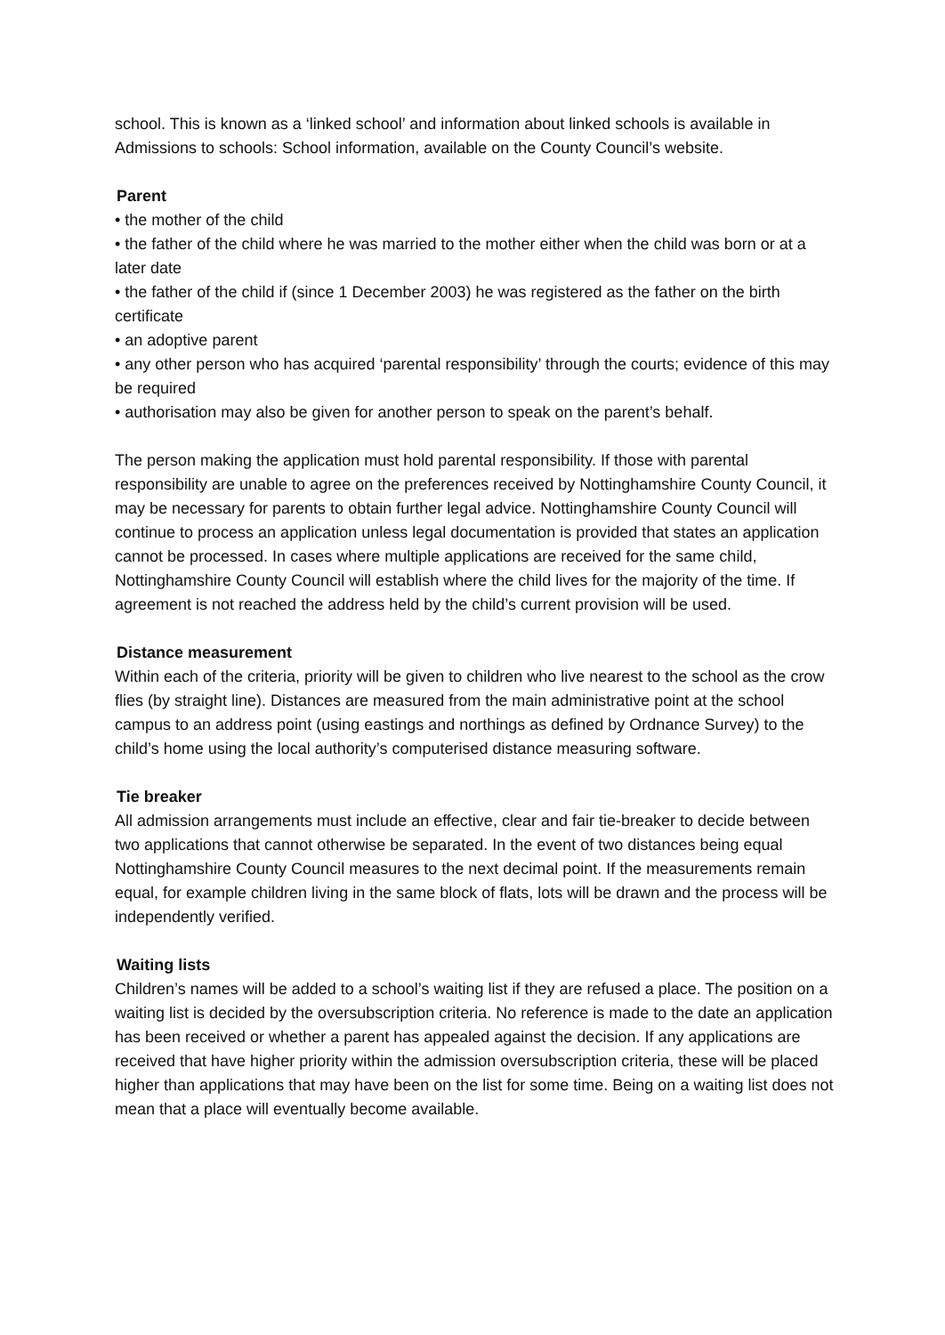school. This is known as a ‘linked school’ and information about linked schools is available in Admissions to schools: School information, available on the County Council’s website.
Parent
• the mother of the child
• the father of the child where he was married to the mother either when the child was born or at a later date
• the father of the child if (since 1 December 2003) he was registered as the father on the birth certificate
• an adoptive parent
• any other person who has acquired ‘parental responsibility’ through the courts; evidence of this may be required
• authorisation may also be given for another person to speak on the parent’s behalf.
The person making the application must hold parental responsibility. If those with parental responsibility are unable to agree on the preferences received by Nottinghamshire County Council, it may be necessary for parents to obtain further legal advice. Nottinghamshire County Council will continue to process an application unless legal documentation is provided that states an application cannot be processed. In cases where multiple applications are received for the same child, Nottinghamshire County Council will establish where the child lives for the majority of the time. If agreement is not reached the address held by the child’s current provision will be used.
Distance measurement
Within each of the criteria, priority will be given to children who live nearest to the school as the crow flies (by straight line). Distances are measured from the main administrative point at the school campus to an address point (using eastings and northings as defined by Ordnance Survey) to the child’s home using the local authority’s computerised distance measuring software.
Tie breaker
All admission arrangements must include an effective, clear and fair tie-breaker to decide between two applications that cannot otherwise be separated. In the event of two distances being equal Nottinghamshire County Council measures to the next decimal point. If the measurements remain equal, for example children living in the same block of flats, lots will be drawn and the process will be independently verified.
Waiting lists
Children’s names will be added to a school’s waiting list if they are refused a place. The position on a waiting list is decided by the oversubscription criteria. No reference is made to the date an application has been received or whether a parent has appealed against the decision. If any applications are received that have higher priority within the admission oversubscription criteria, these will be placed higher than applications that may have been on the list for some time. Being on a waiting list does not mean that a place will eventually become available.